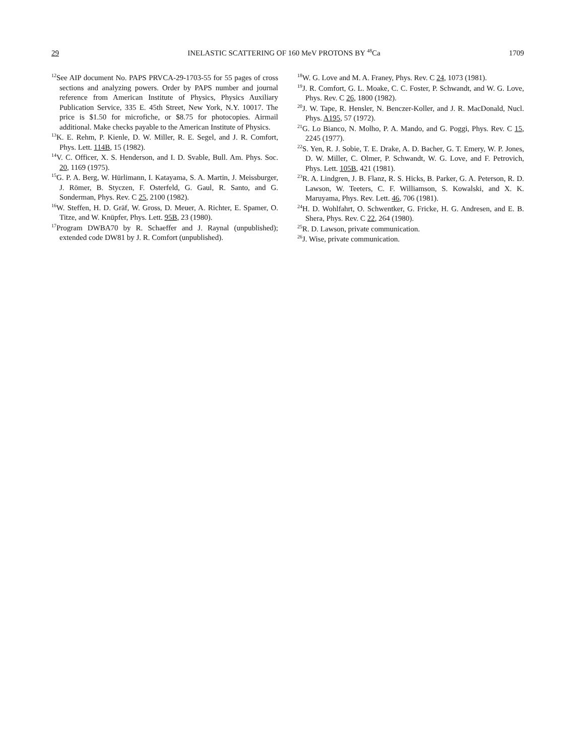29 INELASTIC SCATTERING OF 160 MeV PROTONS BY <sup>48</sup>Ca 1709
<sup>12</sup> See AIP document No. PAPS PRVCA-29-1703-55 for 55 pages of cross sections and analyzing powers. Order by PAPS number and journal reference from American Institute of Physics, Physics Auxiliary Publication Service, 335 E. 45th Street, New York, N.Y. 10017. The price is $1.50 for microfiche, or $8.75 for photocopies. Airmail additional. Make checks payable to the American Institute of Physics.
<sup>13</sup> K. E. Rehm, P. Kienle, D. W. Miller, R. E. Segel, and J. R. Comfort, Phys. Lett. 114B, 15 (1982).
<sup>14</sup> V. C. Officer, X. S. Henderson, and I. D. Svable, Bull. Am. Phys. Soc. 20, 1169 (1975).
<sup>15</sup> G. P. A. Berg, W. Hürlimann, I. Katayama, S. A. Martin, J. Meissburger, J. Römer, B. Styczen, F. Osterfeld, G. Gaul, R. Santo, and G. Sonderman, Phys. Rev. C 25, 2100 (1982).
<sup>16</sup> W. Steffen, H. D. Gräf, W. Gross, D. Meuer, A. Richter, E. Spamer, O. Titze, and W. Knüpfer, Phys. Lett. 95B, 23 (1980).
<sup>17</sup> Program DWBA70 by R. Schaeffer and J. Raynal (unpublished); extended code DW81 by J. R. Comfort (unpublished).
<sup>18</sup> W. G. Love and M. A. Franey, Phys. Rev. C 24, 1073 (1981).
<sup>19</sup> J. R. Comfort, G. L. Moake, C. C. Foster, P. Schwandt, and W. G. Love, Phys. Rev. C 26, 1800 (1982).
<sup>20</sup> J. W. Tape, R. Hensler, N. Benczer-Koller, and J. R. MacDonald, Nucl. Phys. A195, 57 (1972).
<sup>21</sup> G. Lo Bianco, N. Molho, P. A. Mando, and G. Poggi, Phys. Rev. C 15, 2245 (1977).
<sup>22</sup>S. Yen, R. J. Sobie, T. E. Drake, A. D. Bacher, G. T. Emery, W. P. Jones, D. W. Miller, C. Olmer, P. Schwandt, W. G. Love, and F. Petrovich, Phys. Lett. 105B, 421 (1981).
<sup>23</sup> R. A. Lindgren, J. B. Flanz, R. S. Hicks, B. Parker, G. A. Peterson, R. D. Lawson, W. Teeters, C. F. Williamson, S. Kowalski, and X. K. Maruyama, Phys. Rev. Lett. 46, 706 (1981).
<sup>24</sup>H. D. Wohlfahrt, O. Schwentker, G. Fricke, H. G. Andresen, and E. B. Shera, Phys. Rev. C 22, 264 (1980).
<sup>25</sup> R. D. Lawson, private communication.
<sup>26</sup> J. Wise, private communication.